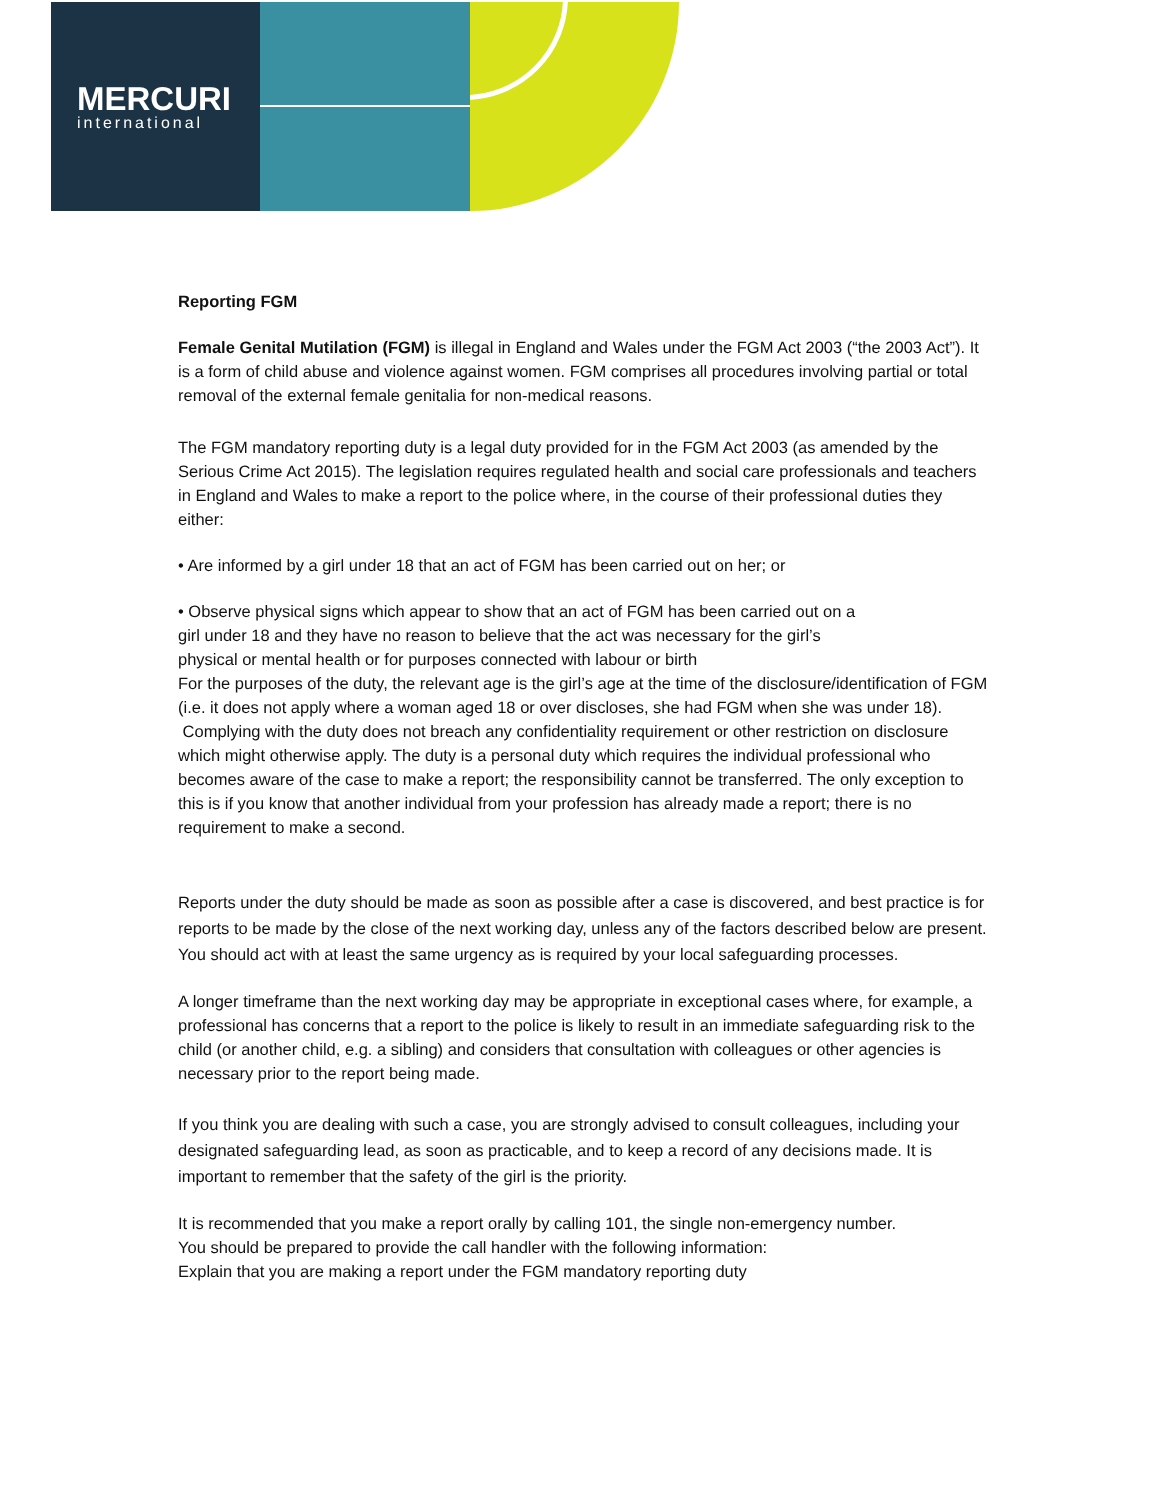MERCURI
international
Reporting FGM
Female Genital Mutilation (FGM) is illegal in England and Wales under the FGM Act 2003 (“the 2003 Act”). It is a form of child abuse and violence against women. FGM comprises all procedures involving partial or total removal of the external female genitalia for non-medical reasons.
The FGM mandatory reporting duty is a legal duty provided for in the FGM Act 2003 (as amended by the Serious Crime Act 2015). The legislation requires regulated health and social care professionals and teachers in England and Wales to make a report to the police where, in the course of their professional duties they either:
• Are informed by a girl under 18 that an act of FGM has been carried out on her; or
• Observe physical signs which appear to show that an act of FGM has been carried out on a
girl under 18 and they have no reason to believe that the act was necessary for the girl’s
physical or mental health or for purposes connected with labour or birth
For the purposes of the duty, the relevant age is the girl’s age at the time of the disclosure/identification of FGM (i.e. it does not apply where a woman aged 18 or over discloses, she had FGM when she was under 18).
Complying with the duty does not breach any confidentiality requirement or other restriction on disclosure which might otherwise apply. The duty is a personal duty which requires the individual professional who becomes aware of the case to make a report; the responsibility cannot be transferred. The only exception to this is if you know that another individual from your profession has already made a report; there is no requirement to make a second.
Reports under the duty should be made as soon as possible after a case is discovered, and best practice is for reports to be made by the close of the next working day, unless any of the factors described below are present. You should act with at least the same urgency as is required by your local safeguarding processes.
A longer timeframe than the next working day may be appropriate in exceptional cases where, for example, a professional has concerns that a report to the police is likely to result in an immediate safeguarding risk to the child (or another child, e.g. a sibling) and considers that consultation with colleagues or other agencies is necessary prior to the report being made.
If you think you are dealing with such a case, you are strongly advised to consult colleagues, including your designated safeguarding lead, as soon as practicable, and to keep a record of any decisions made. It is important to remember that the safety of the girl is the priority.
It is recommended that you make a report orally by calling 101, the single non-emergency number.
You should be prepared to provide the call handler with the following information:
Explain that you are making a report under the FGM mandatory reporting duty